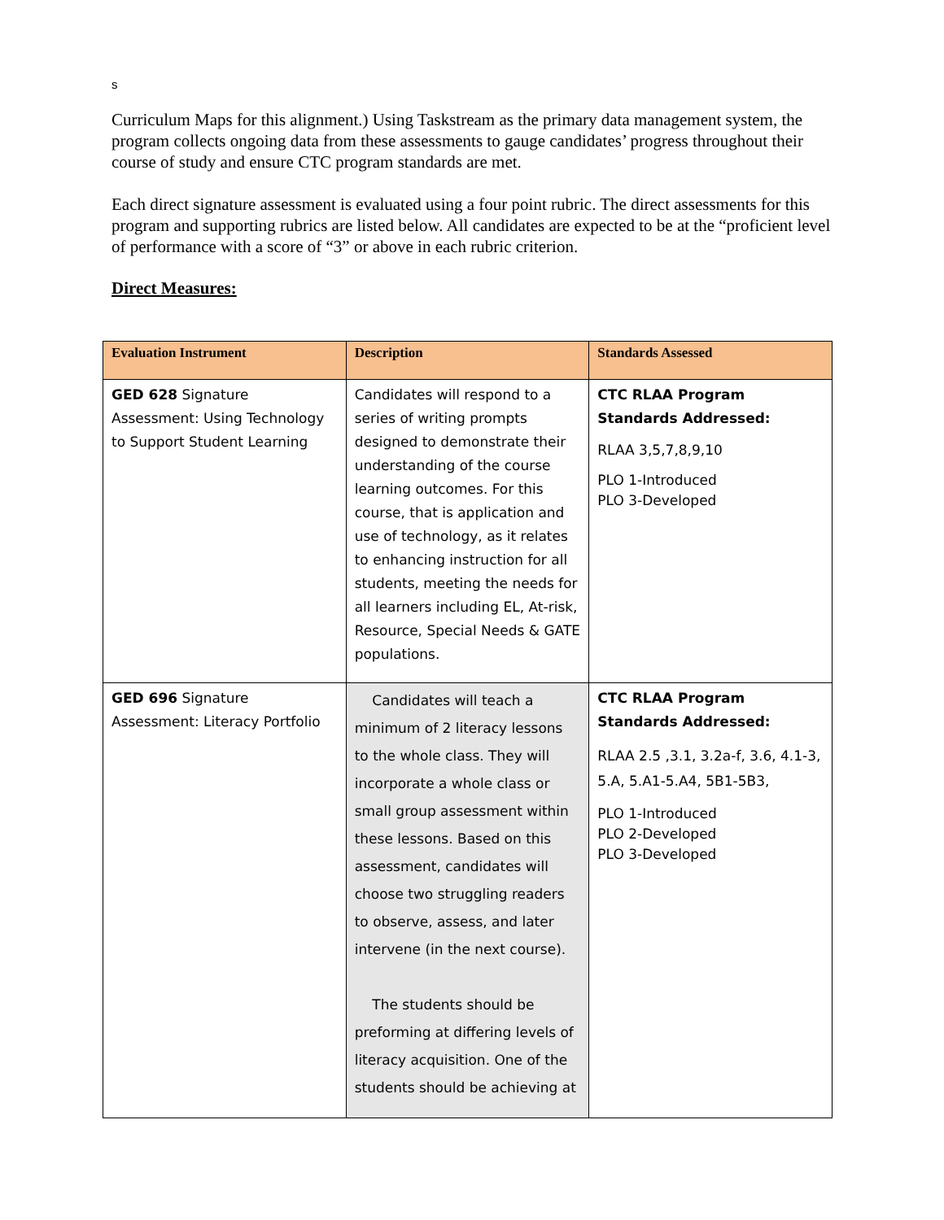s
Curriculum Maps for this alignment.) Using Taskstream as the primary data management system, the program collects ongoing data from these assessments to gauge candidates’ progress throughout their course of study and ensure CTC program standards are met.
Each direct signature assessment is evaluated using a four point rubric. The direct assessments for this program and supporting rubrics are listed below. All candidates are expected to be at the “proficient level of performance with a score of “3” or above in each rubric criterion.
Direct Measures:
| Evaluation Instrument | Description | Standards Assessed |
| --- | --- | --- |
| GED 628 Signature Assessment: Using Technology to Support Student Learning | Candidates will respond to a series of writing prompts designed to demonstrate their understanding of the course learning outcomes. For this course, that is application and use of technology, as it relates to enhancing instruction for all students, meeting the needs for all learners including EL, At-risk, Resource, Special Needs & GATE populations. | CTC RLAA Program Standards Addressed: RLAA 3,5,7,8,9,10 PLO 1-Introduced PLO 3-Developed |
| GED 696 Signature Assessment: Literacy Portfolio | Candidates will teach a minimum of 2 literacy lessons to the whole class. They will incorporate a whole class or small group assessment within these lessons. Based on this assessment, candidates will choose two struggling readers to observe, assess, and later intervene (in the next course). The students should be preforming at differing levels of literacy acquisition. One of the students should be achieving at | CTC RLAA Program Standards Addressed: RLAA 2.5 ,3.1, 3.2a-f, 3.6, 4.1-3, 5.A, 5.A1-5.A4, 5B1-5B3, PLO 1-Introduced PLO 2-Developed PLO 3-Developed |